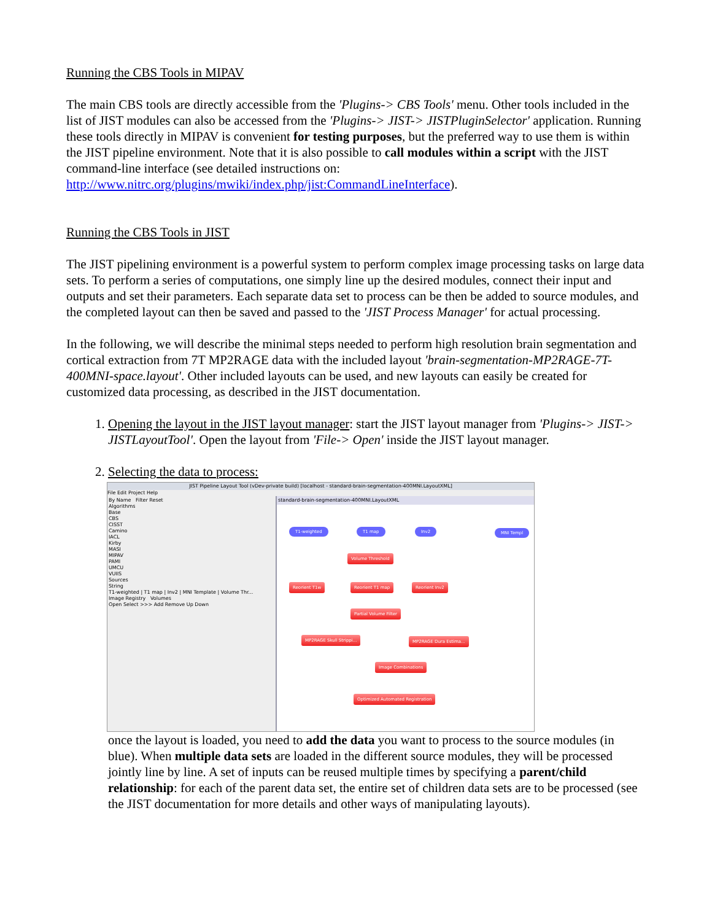Running the CBS Tools in MIPAV
The main CBS tools are directly accessible from the 'Plugins-> CBS Tools' menu. Other tools included in the list of JIST modules can also be accessed from the 'Plugins-> JIST-> JISTPluginSelector' application. Running these tools directly in MIPAV is convenient for testing purposes, but the preferred way to use them is within the JIST pipeline environment. Note that it is also possible to call modules within a script with the JIST command-line interface (see detailed instructions on: http://www.nitrc.org/plugins/mwiki/index.php/jist:CommandLineInterface).
Running the CBS Tools in JIST
The JIST pipelining environment is a powerful system to perform complex image processing tasks on large data sets. To perform a series of computations, one simply line up the desired modules, connect their input and outputs and set their parameters. Each separate data set to process can be then be added to source modules, and the completed layout can then be saved and passed to the 'JIST Process Manager' for actual processing.
In the following, we will describe the minimal steps needed to perform high resolution brain segmentation and cortical extraction from 7T MP2RAGE data with the included layout 'brain-segmentation-MP2RAGE-7T-400MNI-space.layout'. Other included layouts can be used, and new layouts can easily be created for customized data processing, as described in the JIST documentation.
1. Opening the layout in the JIST layout manager: start the JIST layout manager from 'Plugins-> JIST-> JISTLayoutTool'. Open the layout from 'File-> Open' inside the JIST layout manager.
2. Selecting the data to process:
JIST Pipeline Layout Tool (vDev-private build) [localhost - standard-brain-segmentation-400MNI.LayoutXML]
File Edit Project Help
By Name Filter Reset
Algorithms
Base
CBS
CISST
Camino
IACL
Kirby
MASI
MIPAV
PAMI
UMCU
VUIIS
Sources
String
T1-weighted | T1 map | Inv2 | MNI Template | Volume Thr...
Image Registry Volumes
Open Select >>> Add Remove Up Down
standard-brain-segmentation-400MNI.LayoutXML
T1-weighted T1 map Inv2 MNI Templ
Volume Threshold
Reorient T1w Reorient T1 map Reorient Inv2
Partial Volume Filter
MP2RAGE Skull Strippi... MP2RAGE Dura Estima...
Image Combinations
Optimized Automated Registration
once the layout is loaded, you need to add the data you want to process to the source modules (in blue). When multiple data sets are loaded in the different source modules, they will be processed jointly line by line. A set of inputs can be reused multiple times by specifying a parent/child relationship: for each of the parent data set, the entire set of children data sets are to be processed (see the JIST documentation for more details and other ways of manipulating layouts).